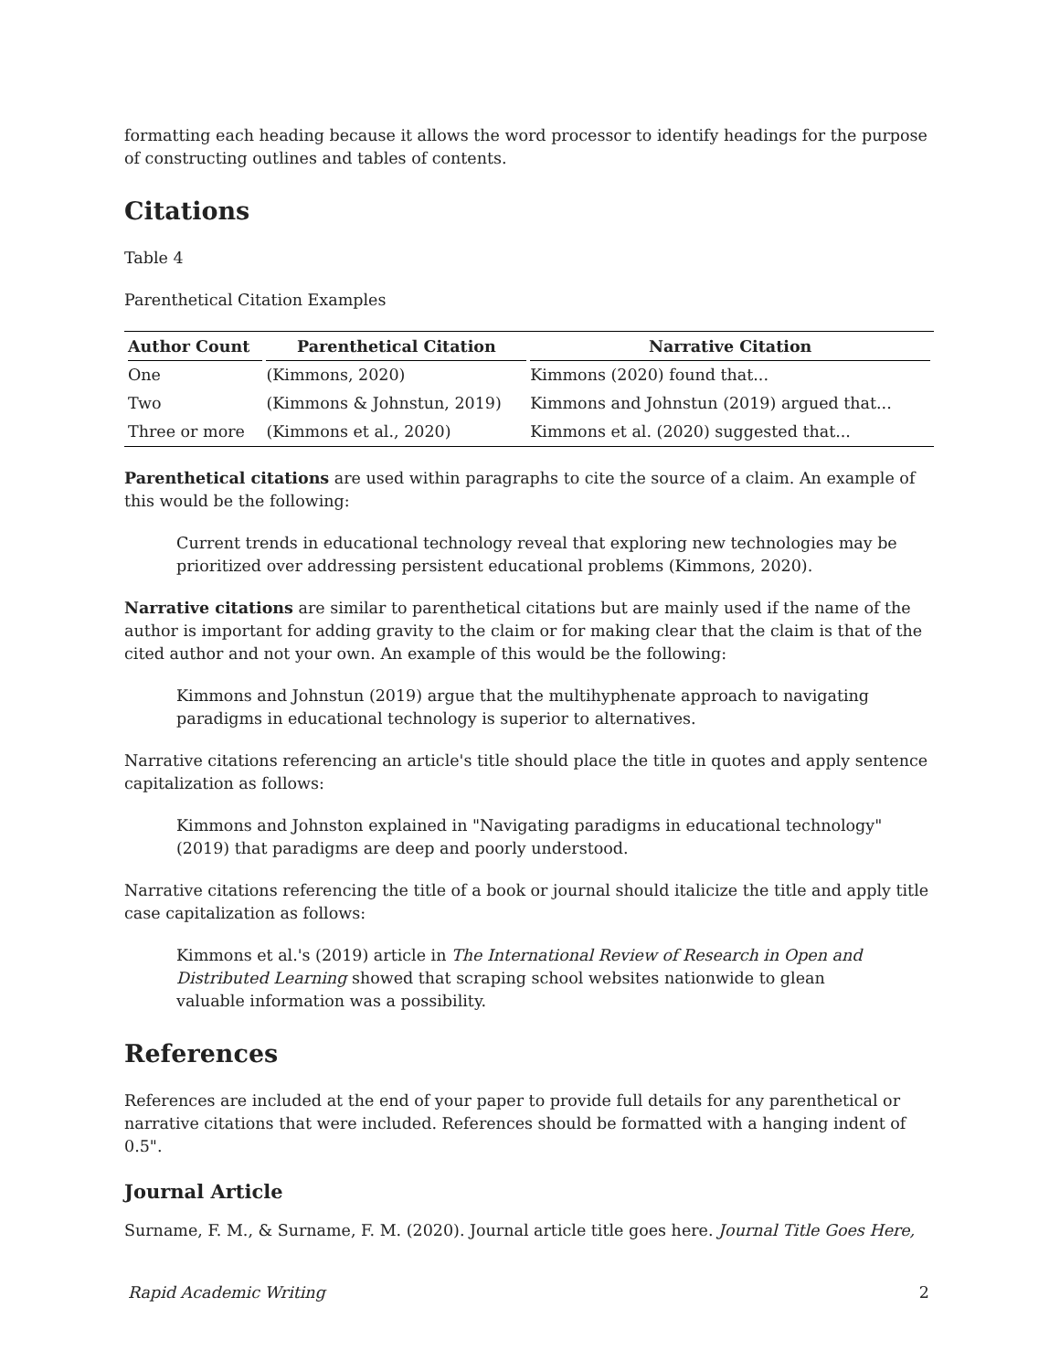formatting each heading because it allows the word processor to identify headings for the purpose of constructing outlines and tables of contents.
Citations
Table 4
Parenthetical Citation Examples
| Author Count | Parenthetical Citation | Narrative Citation |
| --- | --- | --- |
| One | (Kimmons, 2020) | Kimmons (2020) found that... |
| Two | (Kimmons & Johnstun, 2019) | Kimmons and Johnstun (2019) argued that... |
| Three or more | (Kimmons et al., 2020) | Kimmons et al. (2020) suggested that... |
Parenthetical citations are used within paragraphs to cite the source of a claim. An example of this would be the following:
Current trends in educational technology reveal that exploring new technologies may be prioritized over addressing persistent educational problems (Kimmons, 2020).
Narrative citations are similar to parenthetical citations but are mainly used if the name of the author is important for adding gravity to the claim or for making clear that the claim is that of the cited author and not your own. An example of this would be the following:
Kimmons and Johnstun (2019) argue that the multihyphenate approach to navigating paradigms in educational technology is superior to alternatives.
Narrative citations referencing an article's title should place the title in quotes and apply sentence capitalization as follows:
Kimmons and Johnston explained in "Navigating paradigms in educational technology" (2019) that paradigms are deep and poorly understood.
Narrative citations referencing the title of a book or journal should italicize the title and apply title case capitalization as follows:
Kimmons et al.'s (2019) article in The International Review of Research in Open and Distributed Learning showed that scraping school websites nationwide to glean valuable information was a possibility.
References
References are included at the end of your paper to provide full details for any parenthetical or narrative citations that were included. References should be formatted with a hanging indent of 0.5".
Journal Article
Surname, F. M., & Surname, F. M. (2020). Journal article title goes here. Journal Title Goes Here,
Rapid Academic Writing 2